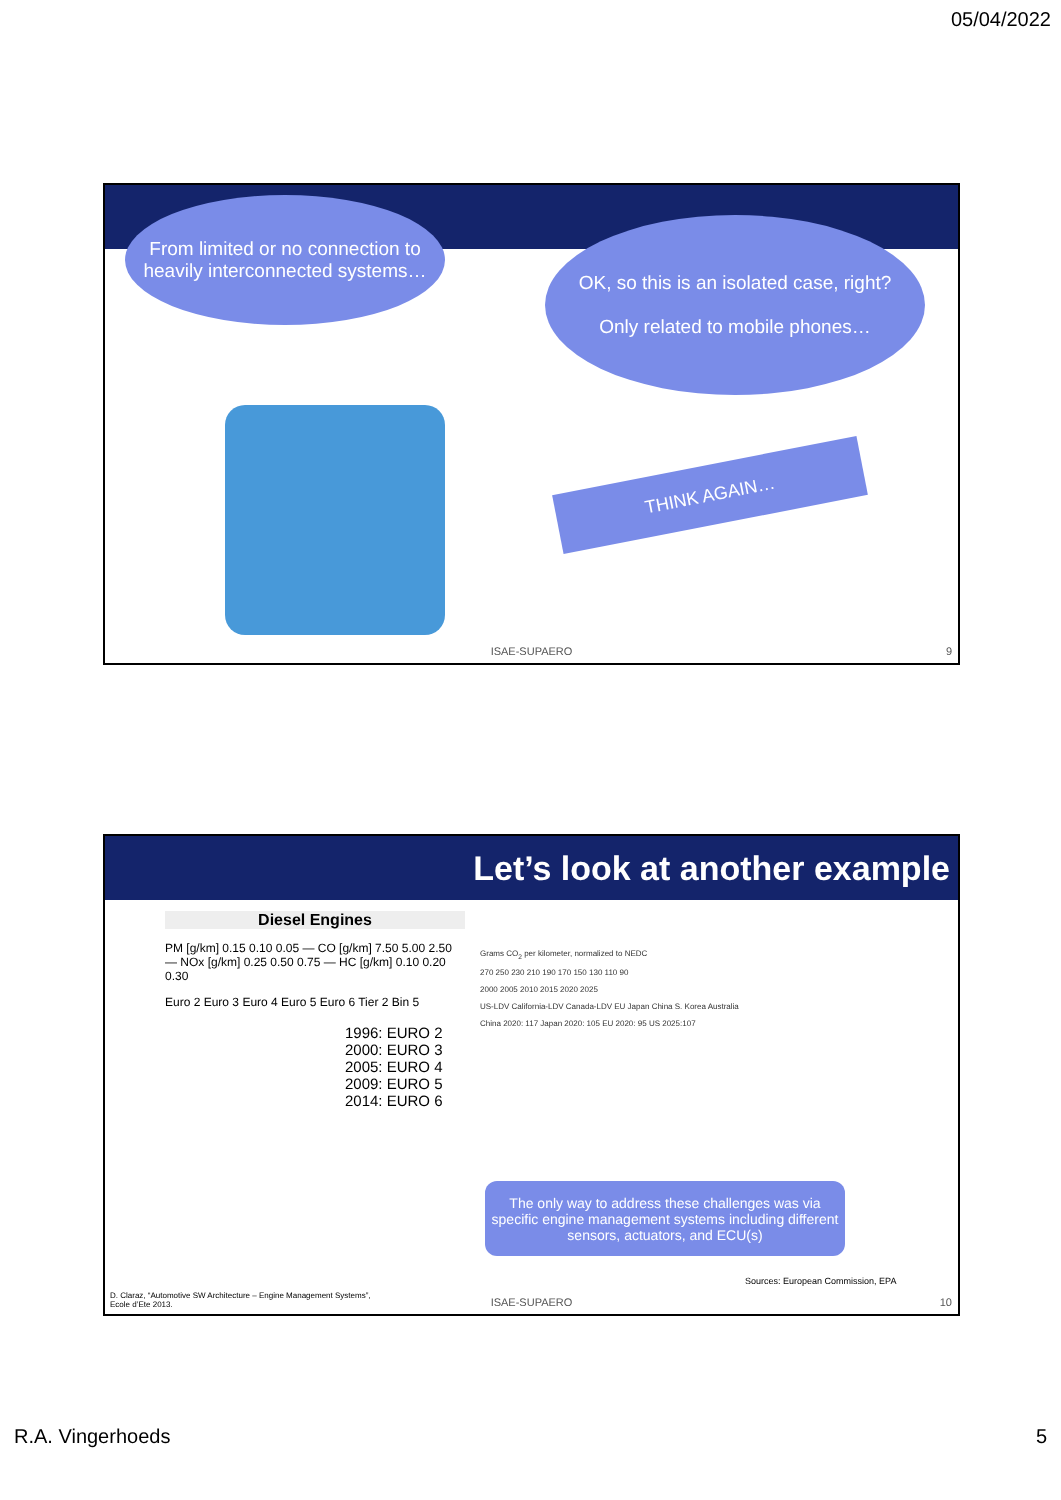05/04/2022
From limited or no connection to heavily interconnected systems…
OK, so this is an isolated case, right?
Only related to mobile phones…
THINK AGAIN…
ISAE-SUPAERO 9
Let’s look at another example
Diesel Engines
PM [g/km] 0.15 0.10 0.05 — CO [g/km] 7.50 5.00 2.50 — NOx [g/km] 0.25 0.50 0.75 — HC [g/km] 0.10 0.20 0.30
Euro 2 Euro 3 Euro 4 Euro 5 Euro 6 Tier 2 Bin 5
1996: EURO 2
2000: EURO 3
2005: EURO 4
2009: EURO 5
2014: EURO 6
Grams CO<sub>2</sub> per kilometer, normalized to NEDC
270 250 230 210 190 170 150 130 110 90
2000 2005 2010 2015 2020 2025
US-LDV California-LDV Canada-LDV EU Japan China S. Korea Australia
China 2020: 117 Japan 2020: 105 EU 2020: 95 US 2025:107
The only way to address these challenges was via specific engine management systems including different sensors, actuators, and ECU(s)
Sources: European Commission, EPA
D. Claraz, “Automotive SW Architecture – Engine Management Systems”,
Ecole d’Ete 2013.
ISAE-SUPAERO 10
R.A. Vingerhoeds 5